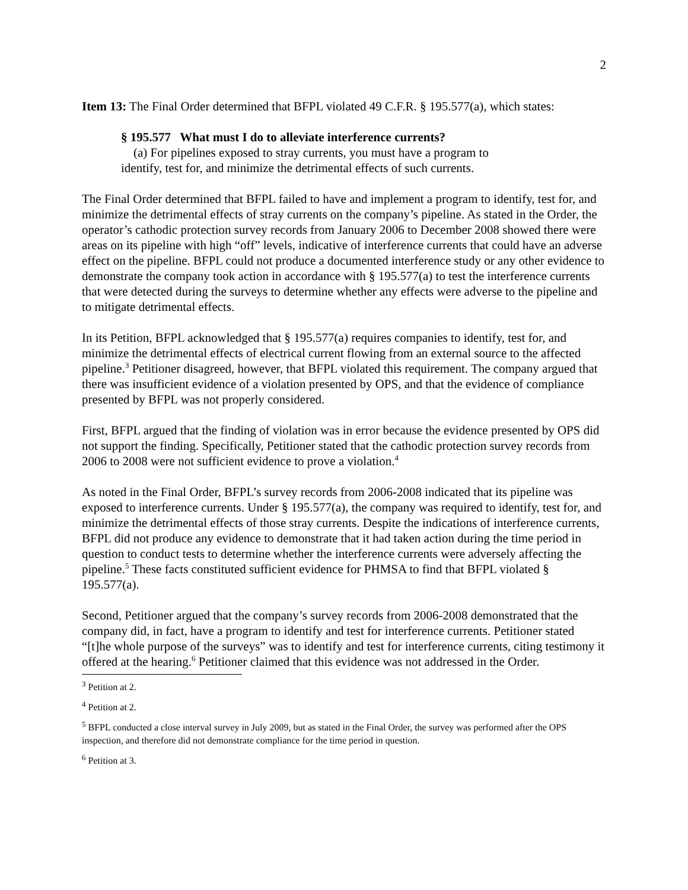2
Item 13: The Final Order determined that BFPL violated 49 C.F.R. § 195.577(a), which states:
§ 195.577 What must I do to alleviate interference currents?
(a) For pipelines exposed to stray currents, you must have a program to identify, test for, and minimize the detrimental effects of such currents.
The Final Order determined that BFPL failed to have and implement a program to identify, test for, and minimize the detrimental effects of stray currents on the company’s pipeline. As stated in the Order, the operator’s cathodic protection survey records from January 2006 to December 2008 showed there were areas on its pipeline with high “off” levels, indicative of interference currents that could have an adverse effect on the pipeline. BFPL could not produce a documented interference study or any other evidence to demonstrate the company took action in accordance with § 195.577(a) to test the interference currents that were detected during the surveys to determine whether any effects were adverse to the pipeline and to mitigate detrimental effects.
In its Petition, BFPL acknowledged that § 195.577(a) requires companies to identify, test for, and minimize the detrimental effects of electrical current flowing from an external source to the affected pipeline.<sup>3</sup> Petitioner disagreed, however, that BFPL violated this requirement. The company argued that there was insufficient evidence of a violation presented by OPS, and that the evidence of compliance presented by BFPL was not properly considered.
First, BFPL argued that the finding of violation was in error because the evidence presented by OPS did not support the finding. Specifically, Petitioner stated that the cathodic protection survey records from 2006 to 2008 were not sufficient evidence to prove a violation.<sup>4</sup>
As noted in the Final Order, BFPL’s survey records from 2006-2008 indicated that its pipeline was exposed to interference currents. Under § 195.577(a), the company was required to identify, test for, and minimize the detrimental effects of those stray currents. Despite the indications of interference currents, BFPL did not produce any evidence to demonstrate that it had taken action during the time period in question to conduct tests to determine whether the interference currents were adversely affecting the pipeline.<sup>5</sup> These facts constituted sufficient evidence for PHMSA to find that BFPL violated § 195.577(a).
Second, Petitioner argued that the company’s survey records from 2006-2008 demonstrated that the company did, in fact, have a program to identify and test for interference currents. Petitioner stated “[t]he whole purpose of the surveys” was to identify and test for interference currents, citing testimony it offered at the hearing.<sup>6</sup> Petitioner claimed that this evidence was not addressed in the Order.
<sup>3</sup> Petition at 2.
<sup>4</sup> Petition at 2.
<sup>5</sup> BFPL conducted a close interval survey in July 2009, but as stated in the Final Order, the survey was performed after the OPS inspection, and therefore did not demonstrate compliance for the time period in question.
<sup>6</sup> Petition at 3.